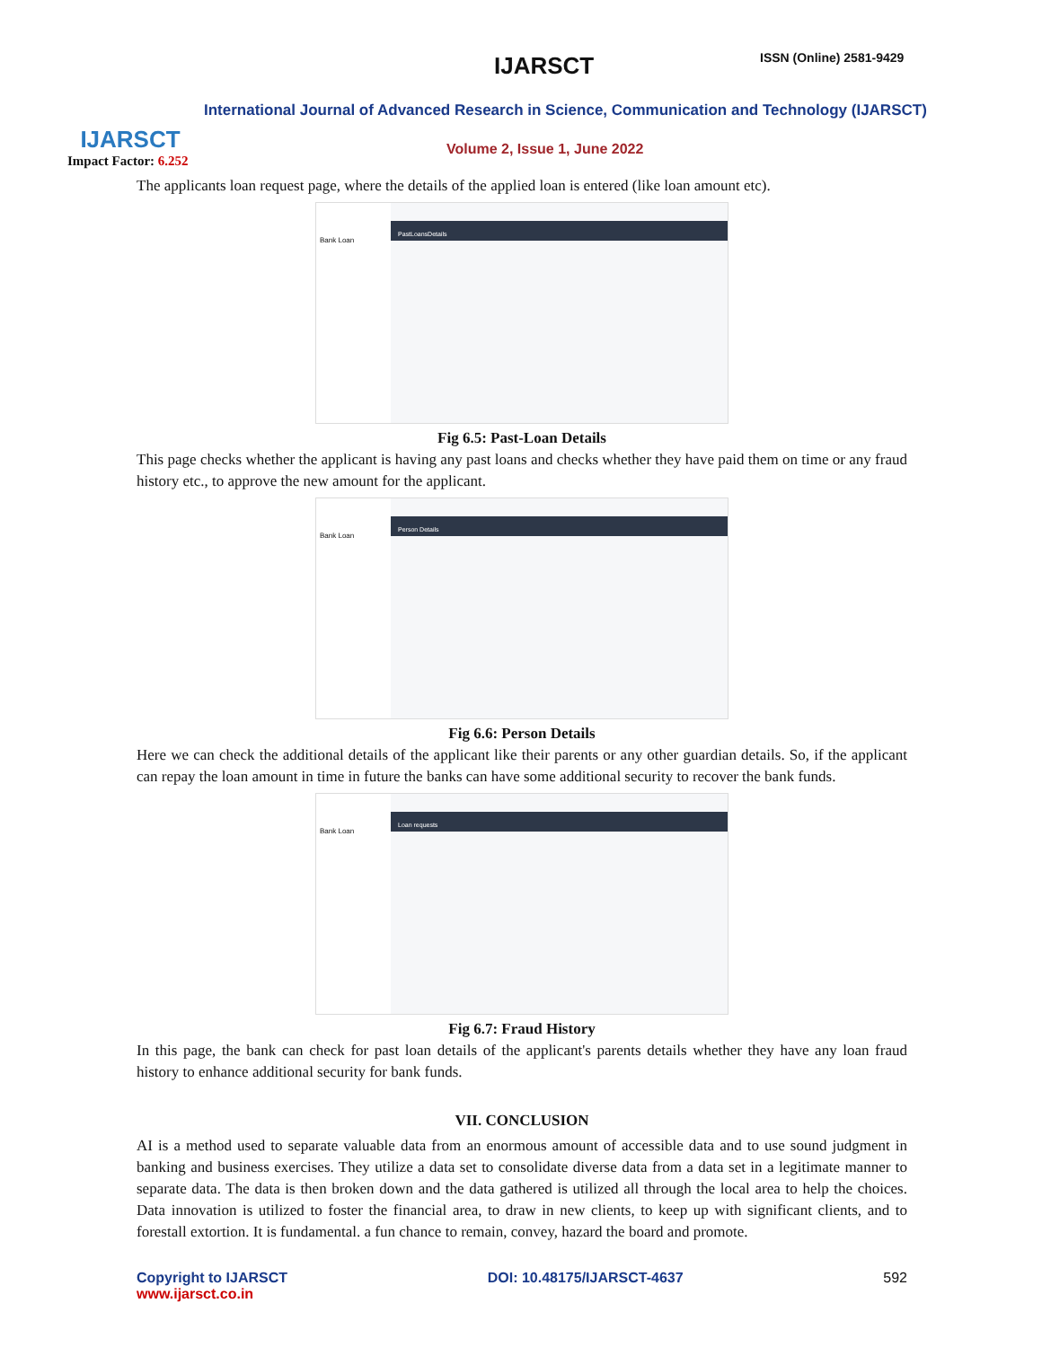IJARSCT
Impact Factor: 6.252
IJARSCT ISSN (Online) 2581-9429
International Journal of Advanced Research in Science, Communication and Technology (IJARSCT)
Volume 2, Issue 1, June 2022
The applicants loan request page, where the details of the applied loan is entered (like loan amount etc).
Bank Loan
PastLoansDetails
Fig 6.5: Past-Loan Details
This page checks whether the applicant is having any past loans and checks whether they have paid them on time or any fraud history etc., to approve the new amount for the applicant.
Bank Loan
Person Details
Fig 6.6: Person Details
Here we can check the additional details of the applicant like their parents or any other guardian details. So, if the applicant can repay the loan amount in time in future the banks can have some additional security to recover the bank funds.
Bank Loan
Loan requests
Fig 6.7: Fraud History
In this page, the bank can check for past loan details of the applicant's parents details whether they have any loan fraud history to enhance additional security for bank funds.
VII. CONCLUSION
AI is a method used to separate valuable data from an enormous amount of accessible data and to use sound judgment in banking and business exercises. They utilize a data set to consolidate diverse data from a data set in a legitimate manner to separate data. The data is then broken down and the data gathered is utilized all through the local area to help the choices. Data innovation is utilized to foster the financial area, to draw in new clients, to keep up with significant clients, and to forestall extortion. It is fundamental. a fun chance to remain, convey, hazard the board and promote.
Copyright to IJARSCT
www.ijarsct.co.in
DOI: 10.48175/IJARSCT-4637 592